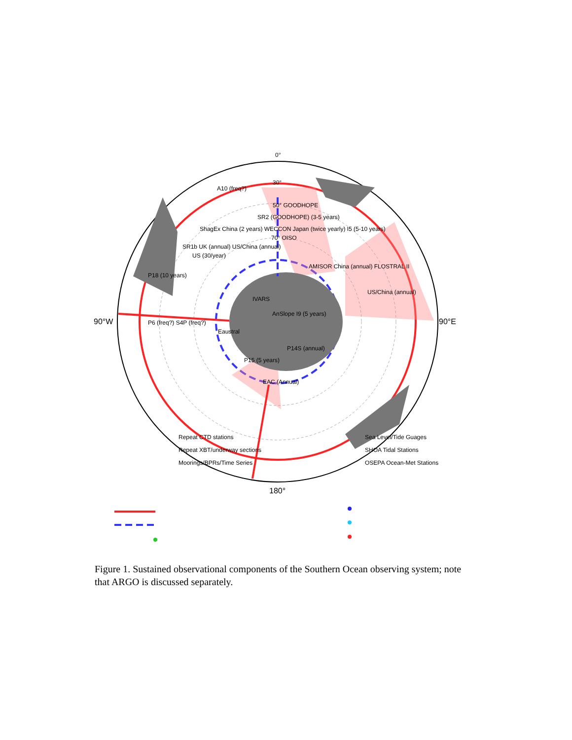0°
180°
90°W
90°E
30°
A10 (freq?)
50° GOODHOPE
SR2 (GOODHOPE) (3-5 years)
ShagEx China (2 years) WECCON Japan (twice yearly) I5 (5-10 years)
70° OISO
SR1b UK (annual) US/China (annual)
US (30/year)
AMISOR China (annual) FLOSTRAL II
P18 (10 years)
US/China (annual)
IVARS
AnSlope I9 (5 years)
P6 (freq?) S4P (freq?)
Eaustral
P14S (annual)
P15 (5 years)
EAC (Annual)
Repeat CTD stations Sea Level/Tide Guages
Repeat XBT/underway sections SHOA Tidal Stations
Moorings/BPRs/Time Series OSEPA Ocean-Met Stations
Figure 1. Sustained observational components of the Southern Ocean observing system; note that ARGO is discussed separately.